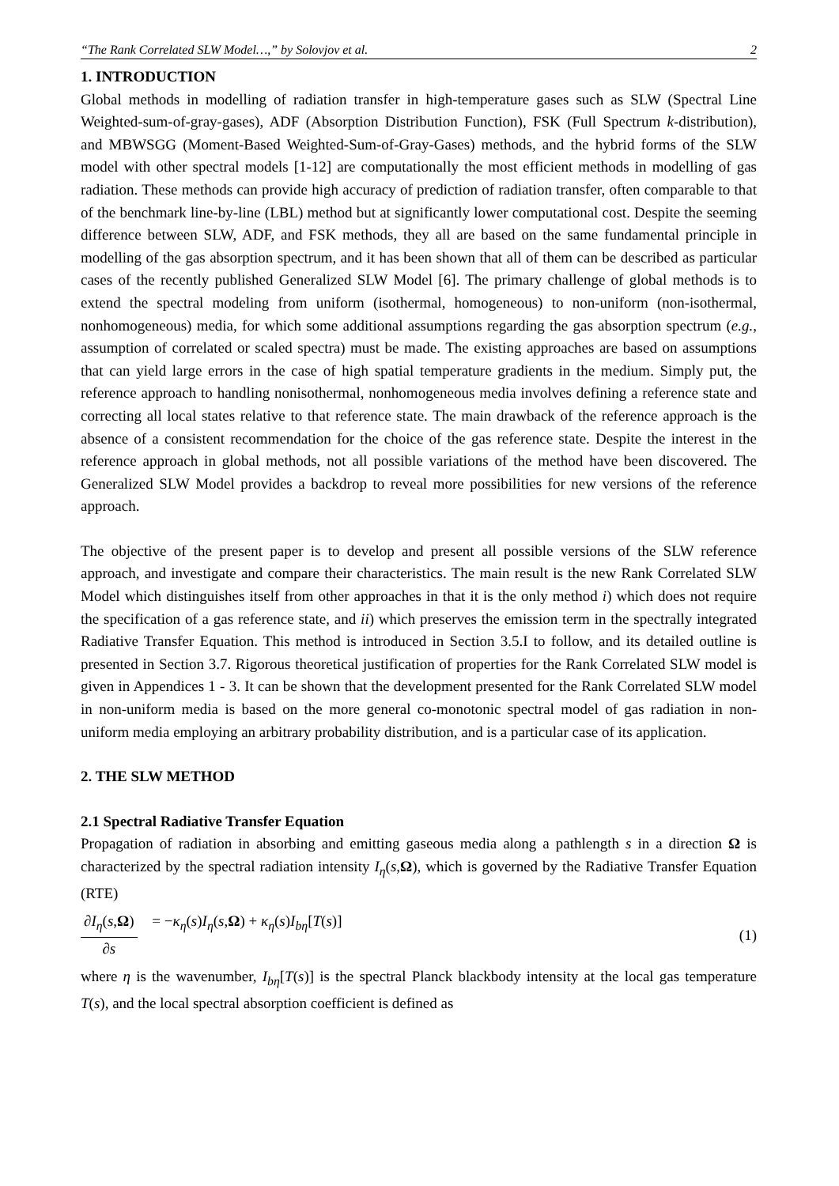“The Rank Correlated SLW Model…,” by Solovjov et al. 2
1. INTRODUCTION
Global methods in modelling of radiation transfer in high-temperature gases such as SLW (Spectral Line Weighted-sum-of-gray-gases), ADF (Absorption Distribution Function), FSK (Full Spectrum k-distribution), and MBWSGG (Moment-Based Weighted-Sum-of-Gray-Gases) methods, and the hybrid forms of the SLW model with other spectral models [1-12] are computationally the most efficient methods in modelling of gas radiation. These methods can provide high accuracy of prediction of radiation transfer, often comparable to that of the benchmark line-by-line (LBL) method but at significantly lower computational cost. Despite the seeming difference between SLW, ADF, and FSK methods, they all are based on the same fundamental principle in modelling of the gas absorption spectrum, and it has been shown that all of them can be described as particular cases of the recently published Generalized SLW Model [6]. The primary challenge of global methods is to extend the spectral modeling from uniform (isothermal, homogeneous) to non-uniform (non-isothermal, nonhomogeneous) media, for which some additional assumptions regarding the gas absorption spectrum (e.g., assumption of correlated or scaled spectra) must be made. The existing approaches are based on assumptions that can yield large errors in the case of high spatial temperature gradients in the medium. Simply put, the reference approach to handling nonisothermal, nonhomogeneous media involves defining a reference state and correcting all local states relative to that reference state. The main drawback of the reference approach is the absence of a consistent recommendation for the choice of the gas reference state. Despite the interest in the reference approach in global methods, not all possible variations of the method have been discovered. The Generalized SLW Model provides a backdrop to reveal more possibilities for new versions of the reference approach.
The objective of the present paper is to develop and present all possible versions of the SLW reference approach, and investigate and compare their characteristics. The main result is the new Rank Correlated SLW Model which distinguishes itself from other approaches in that it is the only method i) which does not require the specification of a gas reference state, and ii) which preserves the emission term in the spectrally integrated Radiative Transfer Equation. This method is introduced in Section 3.5.I to follow, and its detailed outline is presented in Section 3.7. Rigorous theoretical justification of properties for the Rank Correlated SLW model is given in Appendices 1 - 3. It can be shown that the development presented for the Rank Correlated SLW model in non-uniform media is based on the more general co-monotonic spectral model of gas radiation in non-uniform media employing an arbitrary probability distribution, and is a particular case of its application.
2. THE SLW METHOD
2.1 Spectral Radiative Transfer Equation
Propagation of radiation in absorbing and emitting gaseous media along a pathlength s in a direction Ω is characterized by the spectral radiation intensity I<sub>η</sub>(s,Ω), which is governed by the Radiative Transfer Equation (RTE)
∂I<sub>η</sub>(s,Ω) ∂s = −κ<sub>η</sub>(s)I<sub>η</sub>(s,Ω) + κ<sub>η</sub>(s)I<sub>bη</sub>[T(s)]
(1)
where η is the wavenumber, I<sub>bη</sub>[T(s)] is the spectral Planck blackbody intensity at the local gas temperature T(s), and the local spectral absorption coefficient is defined as